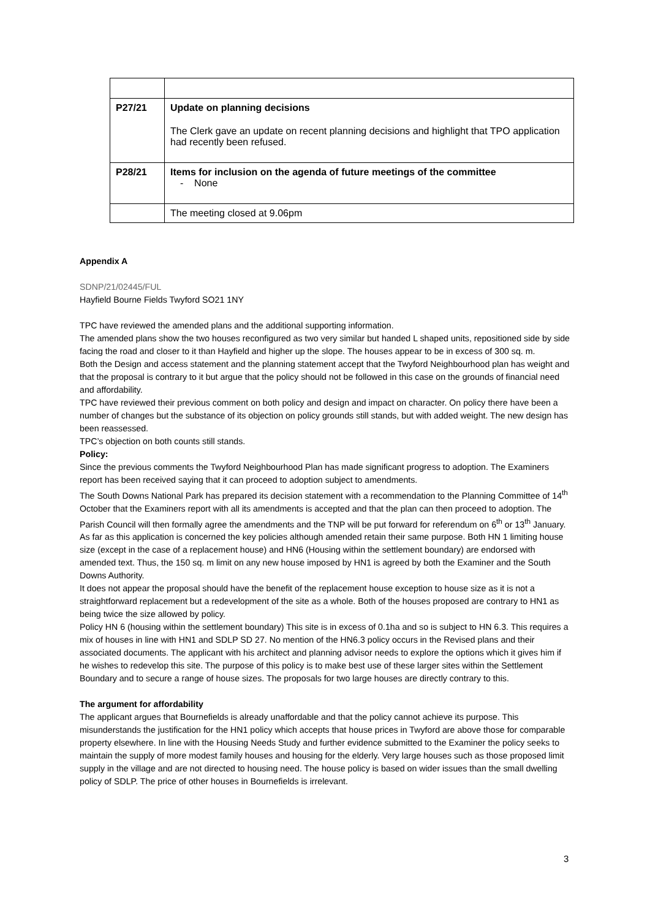| P27/21 | Update on planning decisions The Clerk gave an update on recent planning decisions and highlight that TPO application had recently been refused. |
| P28/21 | Items for inclusion on the agenda of future meetings of the committee - None |
| | The meeting closed at 9.06pm |
Appendix A
SDNP/21/02445/FUL
Hayfield Bourne Fields Twyford SO21 1NY
TPC have reviewed the amended plans and the additional supporting information.
The amended plans show the two houses reconfigured as two very similar but handed L shaped units, repositioned side by side facing the road and closer to it than Hayfield and higher up the slope. The houses appear to be in excess of 300 sq. m.
Both the Design and access statement and the planning statement accept that the Twyford Neighbourhood plan has weight and that the proposal is contrary to it but argue that the policy should not be followed in this case on the grounds of financial need and affordability.
TPC have reviewed their previous comment on both policy and design and impact on character. On policy there have been a number of changes but the substance of its objection on policy grounds still stands, but with added weight. The new design has been reassessed.
TPC’s objection on both counts still stands.
Policy:
Since the previous comments the Twyford Neighbourhood Plan has made significant progress to adoption. The Examiners report has been received saying that it can proceed to adoption subject to amendments.
The South Downs National Park has prepared its decision statement with a recommendation to the Planning Committee of 14<sup>th</sup> October that the Examiners report with all its amendments is accepted and that the plan can then proceed to adoption. The Parish Council will then formally agree the amendments and the TNP will be put forward for referendum on 6<sup>th</sup> or 13<sup>th</sup> January.
As far as this application is concerned the key policies although amended retain their same purpose. Both HN 1 limiting house size (except in the case of a replacement house) and HN6 (Housing within the settlement boundary) are endorsed with amended text. Thus, the 150 sq. m limit on any new house imposed by HN1 is agreed by both the Examiner and the South Downs Authority.
It does not appear the proposal should have the benefit of the replacement house exception to house size as it is not a straightforward replacement but a redevelopment of the site as a whole. Both of the houses proposed are contrary to HN1 as being twice the size allowed by policy.
Policy HN 6 (housing within the settlement boundary) This site is in excess of 0.1ha and so is subject to HN 6.3. This requires a mix of houses in line with HN1 and SDLP SD 27. No mention of the HN6.3 policy occurs in the Revised plans and their associated documents. The applicant with his architect and planning advisor needs to explore the options which it gives him if he wishes to redevelop this site. The purpose of this policy is to make best use of these larger sites within the Settlement Boundary and to secure a range of house sizes. The proposals for two large houses are directly contrary to this.
The argument for affordability
The applicant argues that Bournefields is already unaffordable and that the policy cannot achieve its purpose. This misunderstands the justification for the HN1 policy which accepts that house prices in Twyford are above those for comparable property elsewhere. In line with the Housing Needs Study and further evidence submitted to the Examiner the policy seeks to maintain the supply of more modest family houses and housing for the elderly. Very large houses such as those proposed limit supply in the village and are not directed to housing need. The house policy is based on wider issues than the small dwelling policy of SDLP. The price of other houses in Bournefields is irrelevant.
3